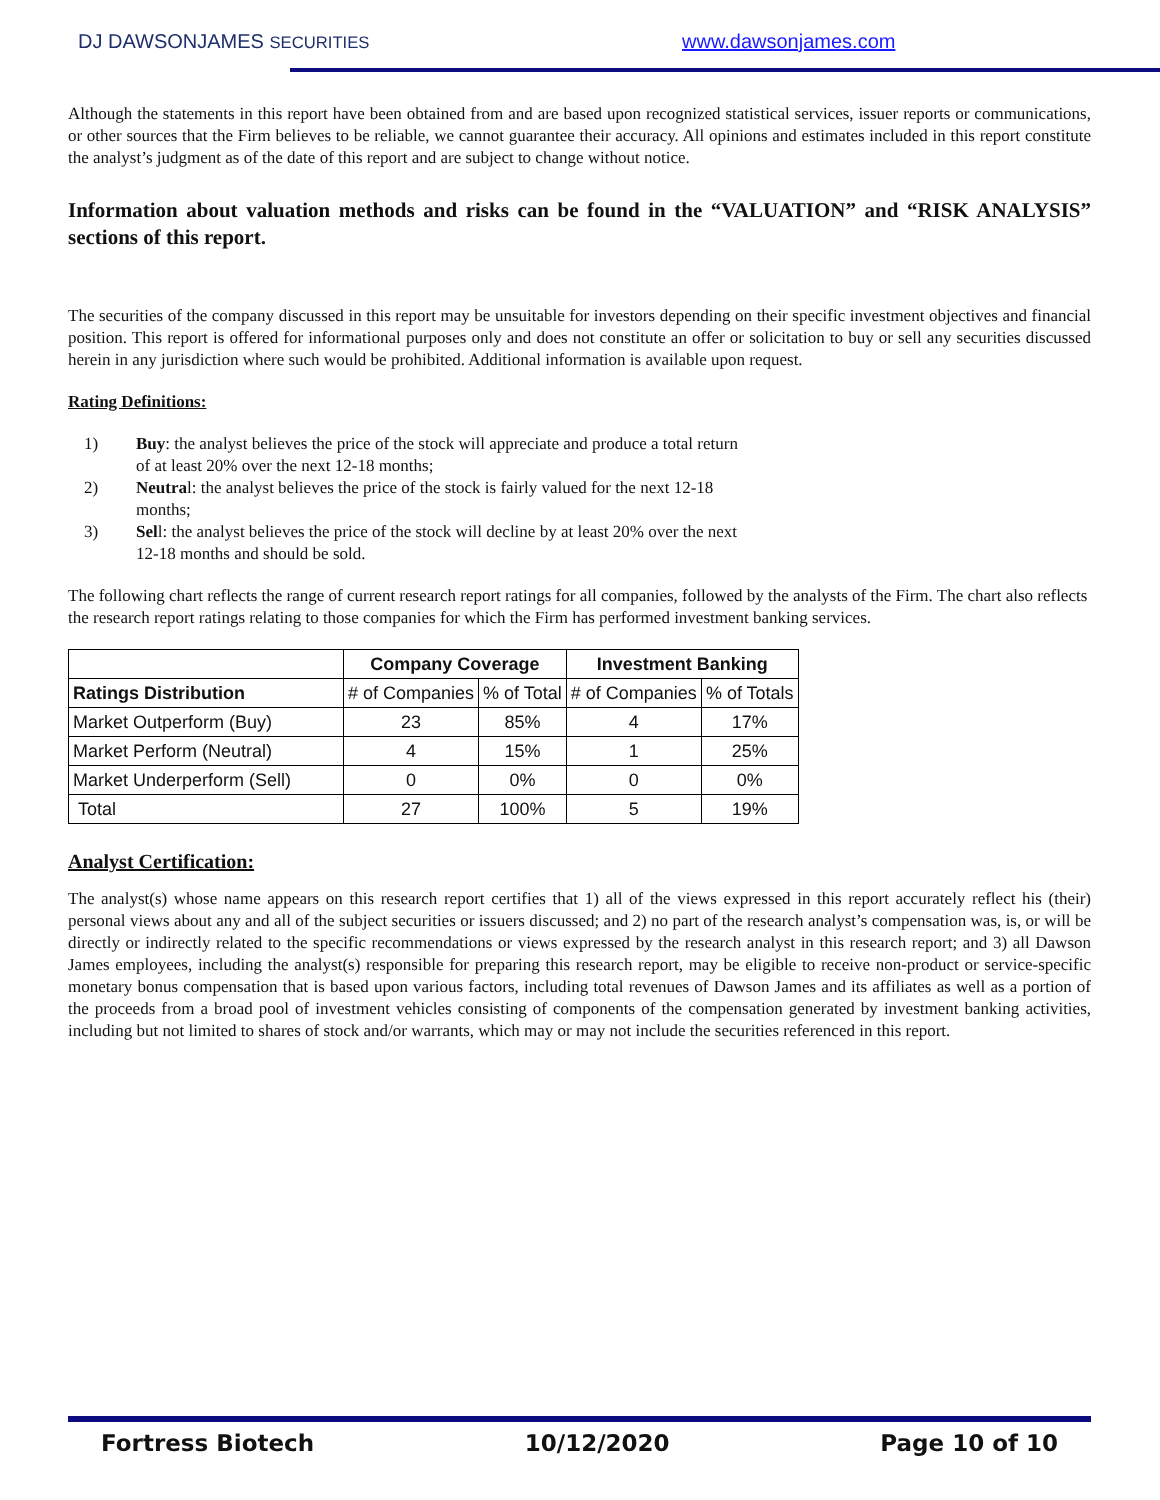DJ DAWSONJAMES SECURITIES www.dawsonjames.com
Although the statements in this report have been obtained from and are based upon recognized statistical services, issuer reports or communications, or other sources that the Firm believes to be reliable, we cannot guarantee their accuracy. All opinions and estimates included in this report constitute the analyst’s judgment as of the date of this report and are subject to change without notice.
Information about valuation methods and risks can be found in the “VALUATION” and “RISK ANALYSIS” sections of this report.
The securities of the company discussed in this report may be unsuitable for investors depending on their specific investment objectives and financial position. This report is offered for informational purposes only and does not constitute an offer or solicitation to buy or sell any securities discussed herein in any jurisdiction where such would be prohibited. Additional information is available upon request.
Rating Definitions:
1) Buy: the analyst believes the price of the stock will appreciate and produce a total return of at least 20% over the next 12-18 months;
2) Neutral: the analyst believes the price of the stock is fairly valued for the next 12-18 months;
3) Sell: the analyst believes the price of the stock will decline by at least 20% over the next 12-18 months and should be sold.
The following chart reflects the range of current research report ratings for all companies, followed by the analysts of the Firm. The chart also reflects the research report ratings relating to those companies for which the Firm has performed investment banking services.
| | Company Coverage | | Investment Banking | |
| --- | --- | --- | --- | --- |
| Ratings Distribution | # of Companies | % of Total | # of Companies | % of Totals |
| Market Outperform (Buy) | 23 | 85% | 4 | 17% |
| Market Perform (Neutral) | 4 | 15% | 1 | 25% |
| Market Underperform (Sell) | 0 | 0% | 0 | 0% |
| Total | 27 | 100% | 5 | 19% |
Analyst Certification:
The analyst(s) whose name appears on this research report certifies that 1) all of the views expressed in this report accurately reflect his (their) personal views about any and all of the subject securities or issuers discussed; and 2) no part of the research analyst’s compensation was, is, or will be directly or indirectly related to the specific recommendations or views expressed by the research analyst in this research report; and 3) all Dawson James employees, including the analyst(s) responsible for preparing this research report, may be eligible to receive non-product or service-specific monetary bonus compensation that is based upon various factors, including total revenues of Dawson James and its affiliates as well as a portion of the proceeds from a broad pool of investment vehicles consisting of components of the compensation generated by investment banking activities, including but not limited to shares of stock and/or warrants, which may or may not include the securities referenced in this report.
Fortress Biotech 10/12/2020 Page 10 of 10